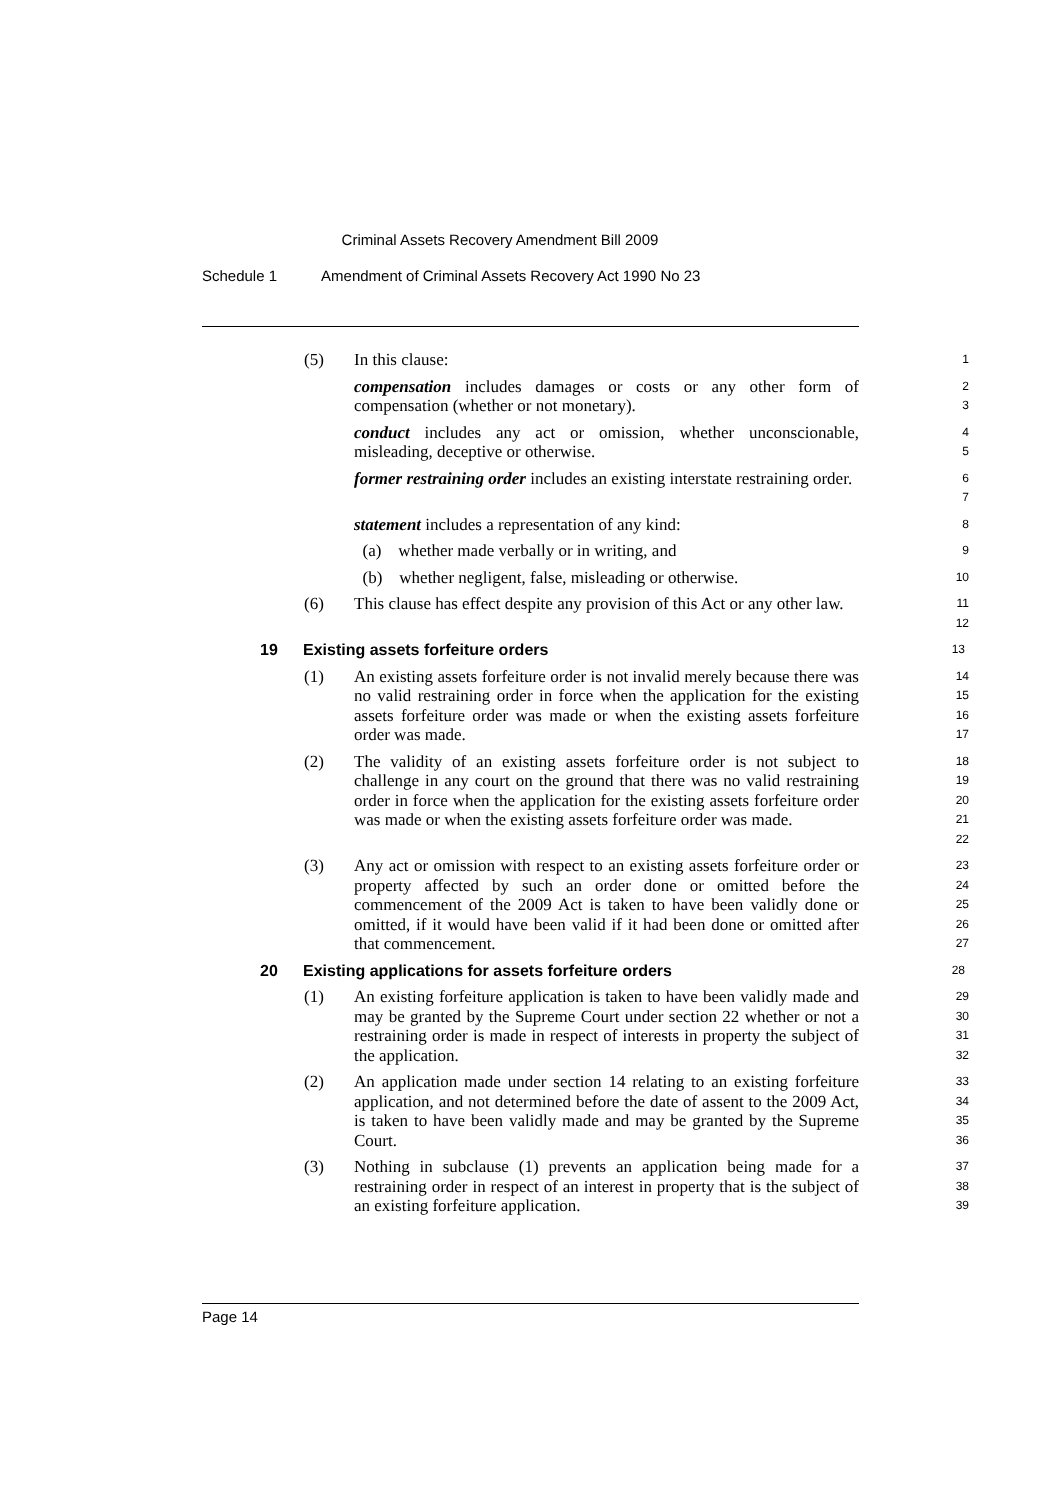Criminal Assets Recovery Amendment Bill 2009
Schedule 1 Amendment of Criminal Assets Recovery Act 1990 No 23
(5) In this clause:
1
compensation includes damages or costs or any other form of compensation (whether or not monetary).
2
3
conduct includes any act or omission, whether unconscionable, misleading, deceptive or otherwise.
4
5
former restraining order includes an existing interstate restraining order.
6
7
statement includes a representation of any kind:
8
(a) whether made verbally or in writing, and
9
(b) whether negligent, false, misleading or otherwise.
10
(6) This clause has effect despite any provision of this Act or any other law.
11
12
19 Existing assets forfeiture orders
13
(1) An existing assets forfeiture order is not invalid merely because there was no valid restraining order in force when the application for the existing assets forfeiture order was made or when the existing assets forfeiture order was made.
14
15
16
17
(2) The validity of an existing assets forfeiture order is not subject to challenge in any court on the ground that there was no valid restraining order in force when the application for the existing assets forfeiture order was made or when the existing assets forfeiture order was made.
18
19
20
21
22
(3) Any act or omission with respect to an existing assets forfeiture order or property affected by such an order done or omitted before the commencement of the 2009 Act is taken to have been validly done or omitted, if it would have been valid if it had been done or omitted after that commencement.
23
24
25
26
27
20 Existing applications for assets forfeiture orders
28
(1) An existing forfeiture application is taken to have been validly made and may be granted by the Supreme Court under section 22 whether or not a restraining order is made in respect of interests in property the subject of the application.
29
30
31
32
(2) An application made under section 14 relating to an existing forfeiture application, and not determined before the date of assent to the 2009 Act, is taken to have been validly made and may be granted by the Supreme Court.
33
34
35
36
(3) Nothing in subclause (1) prevents an application being made for a restraining order in respect of an interest in property that is the subject of an existing forfeiture application.
37
38
39
Page 14